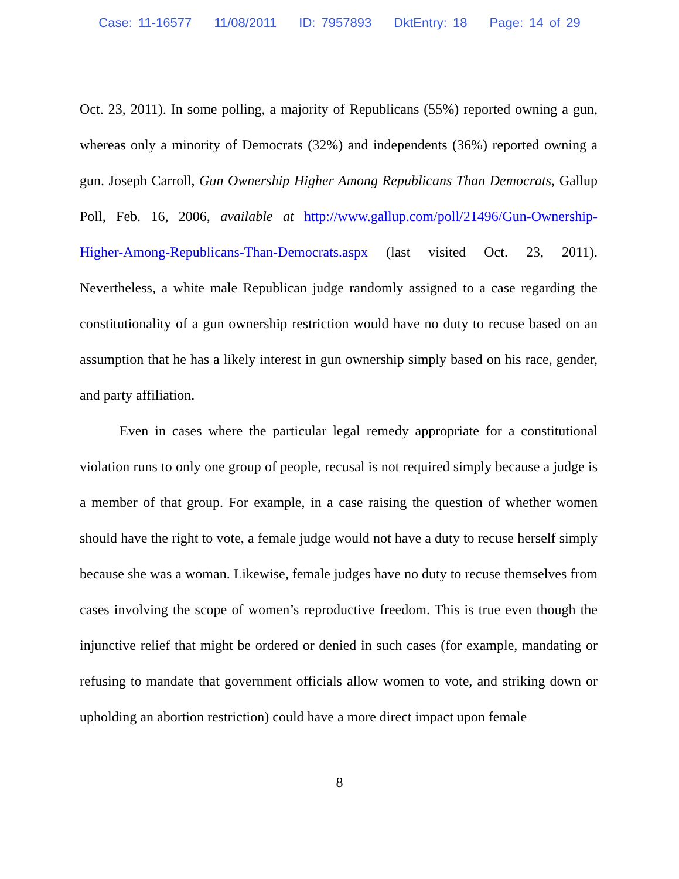Case: 11-16577 11/08/2011 ID: 7957893 DktEntry: 18 Page: 14 of 29
Oct. 23, 2011). In some polling, a majority of Republicans (55%) reported owning a gun, whereas only a minority of Democrats (32%) and independents (36%) reported owning a gun. Joseph Carroll, Gun Ownership Higher Among Republicans Than Democrats, Gallup Poll, Feb. 16, 2006, available at http://www.gallup.com/poll/21496/Gun-Ownership-Higher-Among-Republicans-Than-Democrats.aspx (last visited Oct. 23, 2011). Nevertheless, a white male Republican judge randomly assigned to a case regarding the constitutionality of a gun ownership restriction would have no duty to recuse based on an assumption that he has a likely interest in gun ownership simply based on his race, gender, and party affiliation.
Even in cases where the particular legal remedy appropriate for a constitutional violation runs to only one group of people, recusal is not required simply because a judge is a member of that group. For example, in a case raising the question of whether women should have the right to vote, a female judge would not have a duty to recuse herself simply because she was a woman. Likewise, female judges have no duty to recuse themselves from cases involving the scope of women’s reproductive freedom. This is true even though the injunctive relief that might be ordered or denied in such cases (for example, mandating or refusing to mandate that government officials allow women to vote, and striking down or upholding an abortion restriction) could have a more direct impact upon female
8